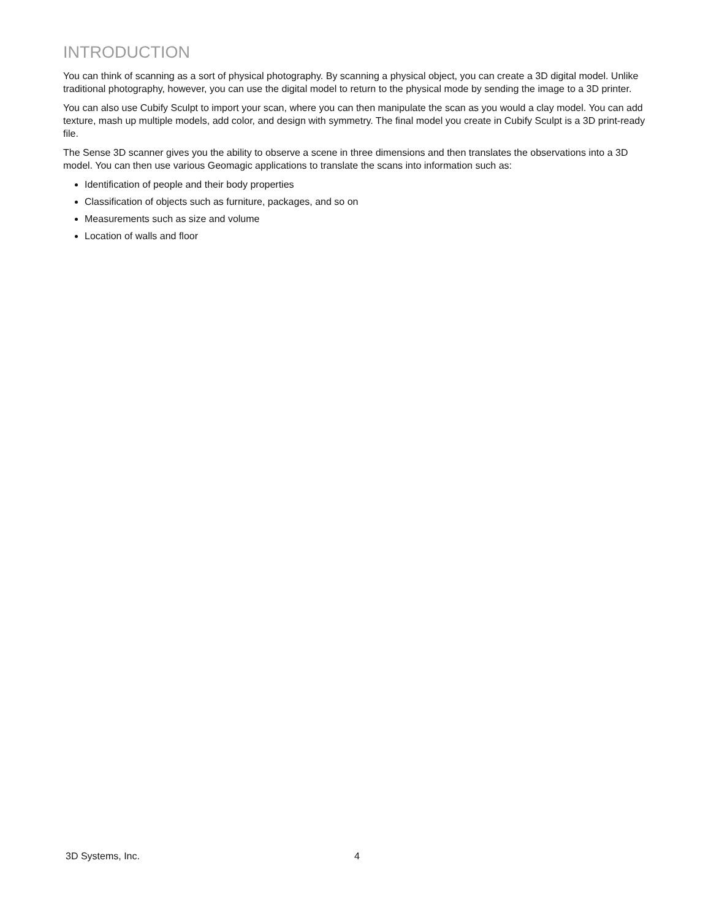INTRODUCTION
You can think of scanning as a sort of physical photography. By scanning a physical object, you can create a 3D digital model. Unlike traditional photography, however, you can use the digital model to return to the physical mode by sending the image to a 3D printer.
You can also use Cubify Sculpt to import your scan, where you can then manipulate the scan as you would a clay model. You can add texture, mash up multiple models, add color, and design with symmetry. The final model you create in Cubify Sculpt is a 3D print-ready file.
The Sense 3D scanner gives you the ability to observe a scene in three dimensions and then translates the observations into a 3D model. You can then use various Geomagic applications to translate the scans into information such as:
Identification of people and their body properties
Classification of objects such as furniture, packages, and so on
Measurements such as size and volume
Location of walls and floor
3D Systems, Inc. 4